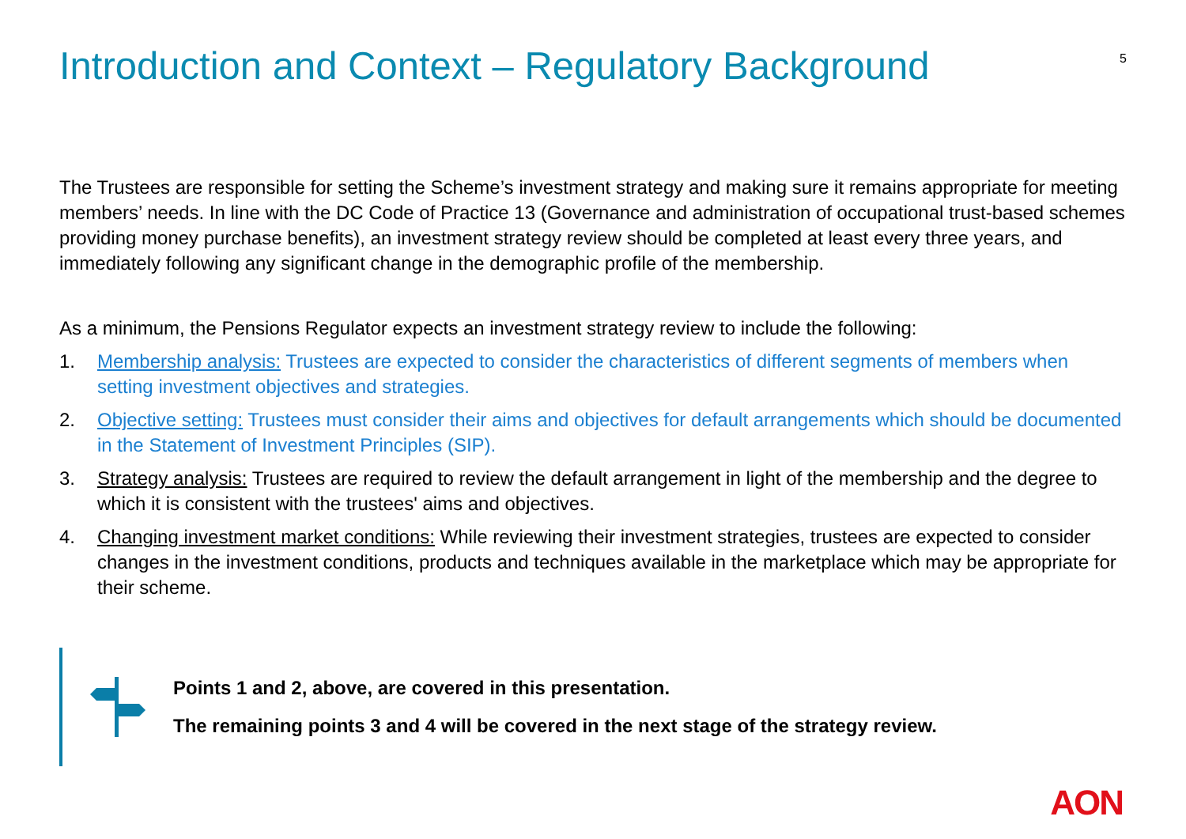Introduction and Context – Regulatory Background
5
The Trustees are responsible for setting the Scheme’s investment strategy and making sure it remains appropriate for meeting members’ needs. In line with the DC Code of Practice 13 (Governance and administration of occupational trust-based schemes providing money purchase benefits), an investment strategy review should be completed at least every three years, and immediately following any significant change in the demographic profile of the membership.
As a minimum, the Pensions Regulator expects an investment strategy review to include the following:
1. Membership analysis: Trustees are expected to consider the characteristics of different segments of members when setting investment objectives and strategies.
2. Objective setting: Trustees must consider their aims and objectives for default arrangements which should be documented in the Statement of Investment Principles (SIP).
3. Strategy analysis: Trustees are required to review the default arrangement in light of the membership and the degree to which it is consistent with the trustees' aims and objectives.
4. Changing investment market conditions: While reviewing their investment strategies, trustees are expected to consider changes in the investment conditions, products and techniques available in the marketplace which may be appropriate for their scheme.
Points 1 and 2, above, are covered in this presentation.
The remaining points 3 and 4 will be covered in the next stage of the strategy review.
AON